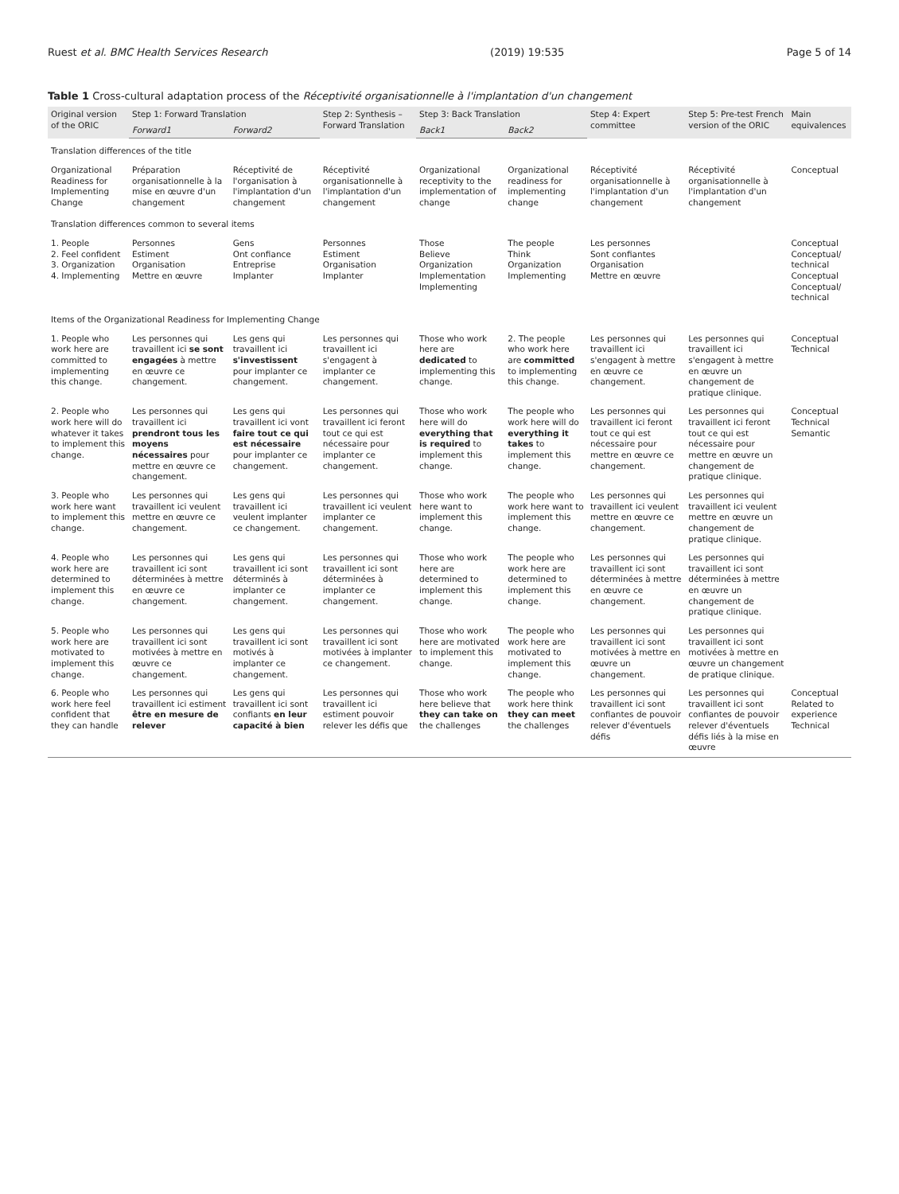Ruest et al. BMC Health Services Research (2019) 19:535 Page 5 of 14
Table 1 Cross-cultural adaptation process of the Réceptivité organisationnelle à l'implantation d'un changement
| Original version of the ORIC | Step 1: Forward Translation | | Step 2: Synthesis – Forward Translation | Step 3: Back Translation | | Step 4: Expert committee | Step 5: Pre-test French version of the ORIC | Main equivalences |
| --- | --- | --- | --- | --- | --- | --- | --- | --- |
| | Forward1 | Forward2 | | Back1 | Back2 | | | |
| Translation differences of the title | | | | | | | | |
| Organizational Readiness for Implementing Change | Préparation organisationnelle à la mise en œuvre d'un changement | Réceptivité de l'organisation à l'implantation d'un changement | Réceptivité organisationnelle à l'implantation d'un changement | Organizational receptivity to the implementation of change | Organizational readiness for implementing change | Réceptivité organisationnelle à l'implantation d'un changement | Réceptivité organisationnelle à l'implantation d'un changement | Conceptual |
| Translation differences common to several items | | | | | | | | |
| 1. People 2. Feel confident 3. Organization 4. Implementing | Personnes Estiment Organisation Mettre en œuvre | Gens Ont confiance Entreprise Implanter | Personnes Estiment Organisation Implanter | Those Believe Organization Implementation Implementing | The people Think Organization Implementing | Les personnes Sont confiantes Organisation Mettre en œuvre | | Conceptual Conceptual/ technical Conceptual Conceptual/ technical |
| Items of the Organizational Readiness for Implementing Change | | | | | | | | |
| 1. People who work here are committed to implementing this change. | Les personnes qui travaillent ici se sont engagées à mettre en œuvre ce changement. | Les gens qui travaillent ici s'investissent pour implanter ce changement. | Les personnes qui travaillent ici s'engagent à implanter ce changement. | Those who work here are dedicated to implementing this change. | 2. The people who work here are committed to implementing this change. | Les personnes qui travaillent ici s'engagent à mettre en œuvre ce changement. | Les personnes qui travaillent ici s'engagent à mettre en œuvre un changement de pratique clinique. | Conceptual Technical |
| 2. People who work here will do whatever it takes to implement this change. | Les personnes qui travaillent ici prendront tous les moyens nécessaires pour mettre en œuvre ce changement. | Les gens qui travaillent ici vont faire tout ce qui est nécessaire pour implanter ce changement. | Les personnes qui travaillent ici feront tout ce qui est nécessaire pour implanter ce changement. | Those who work here will do everything that is required to implement this change. | The people who work here will do everything it takes to implement this change. | Les personnes qui travaillent ici feront tout ce qui est nécessaire pour mettre en œuvre ce changement. | Les personnes qui travaillent ici feront tout ce qui est nécessaire pour mettre en œuvre un changement de pratique clinique. | Conceptual Technical Semantic |
| 3. People who work here want to implement this change. | Les personnes qui travaillent ici veulent mettre en œuvre ce changement. | Les gens qui travaillent ici veulent implanter ce changement. | Les personnes qui travaillent ici veulent implanter ce changement. | Those who work here want to implement this change. | The people who work here want to implement this change. | Les personnes qui travaillent ici veulent mettre en œuvre ce changement. | Les personnes qui travaillent ici veulent mettre en œuvre un changement de pratique clinique. | |
| 4. People who work here are determined to implement this change. | Les personnes qui travaillent ici sont déterminées à mettre en œuvre ce changement. | Les gens qui travaillent ici sont déterminés à implanter ce changement. | Les personnes qui travaillent ici sont déterminées à implanter ce changement. | Those who work here are determined to implement this change. | The people who work here are determined to implement this change. | Les personnes qui travaillent ici sont déterminées à mettre en œuvre ce changement. | Les personnes qui travaillent ici sont déterminées à mettre en œuvre un changement de pratique clinique. | |
| 5. People who work here are motivated to implement this change. | Les personnes qui travaillent ici sont motivées à mettre en œuvre ce changement. | Les gens qui travaillent ici sont motivés à implanter ce changement. | Les personnes qui travaillent ici sont motivées à implanter ce changement. | Those who work here are motivated to implement this change. | The people who work here are motivated to implement this change. | Les personnes qui travaillent ici sont motivées à mettre en œuvre un changement. | Les personnes qui travaillent ici sont motivées à mettre en œuvre un changement de pratique clinique. | |
| 6. People who work here feel confident that they can handle | Les personnes qui travaillent ici estiment être en mesure de relever | Les gens qui travaillent ici sont confiants en leur capacité à bien | Les personnes qui travaillent ici estiment pouvoir relever les défis que | Those who work here believe that they can take on the challenges | The people who work here think they can meet the challenges | Les personnes qui travaillent ici sont confiantes de pouvoir relever d'éventuels défis | Les personnes qui travaillent ici sont confiantes de pouvoir relever d'éventuels défis liés à la mise en œuvre | Conceptual Related to experience Technical |